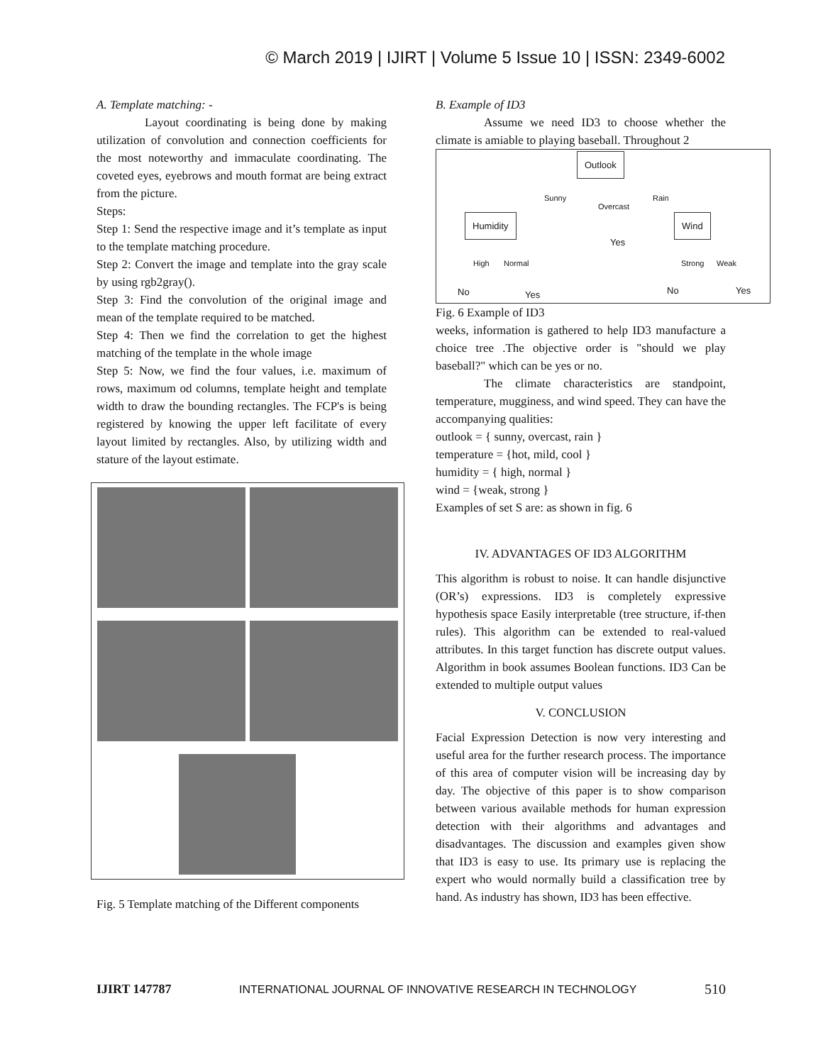© March 2019 | IJIRT | Volume 5 Issue 10 | ISSN: 2349-6002
A. Template matching: -
Layout coordinating is being done by making utilization of convolution and connection coefficients for the most noteworthy and immaculate coordinating. The coveted eyes, eyebrows and mouth format are being extract from the picture.
Steps:
Step 1: Send the respective image and it’s template as input to the template matching procedure.
Step 2: Convert the image and template into the gray scale by using rgb2gray().
Step 3: Find the convolution of the original image and mean of the template required to be matched.
Step 4: Then we find the correlation to get the highest matching of the template in the whole image
Step 5: Now, we find the four values, i.e. maximum of rows, maximum od columns, template height and template width to draw the bounding rectangles. The FCP's is being registered by knowing the upper left facilitate of every layout limited by rectangles. Also, by utilizing width and stature of the layout estimate.
Fig. 5 Template matching of the Different components
B. Example of ID3
Assume we need ID3 to choose whether the climate is amiable to playing baseball. Throughout 2
Outlook
Sunny
Overcast
Rain
Humidity
Yes
Wind
High Normal Strong Weak
No Yes No Yes
Fig. 6 Example of ID3
weeks, information is gathered to help ID3 manufacture a choice tree .The objective order is "should we play baseball?" which can be yes or no.
The climate characteristics are standpoint, temperature, mugginess, and wind speed. They can have the accompanying qualities:
outlook = { sunny, overcast, rain }
temperature = {hot, mild, cool }
humidity = { high, normal }
wind = {weak, strong }
Examples of set S are: as shown in fig. 6
IV. ADVANTAGES OF ID3 ALGORITHM
This algorithm is robust to noise. It can handle disjunctive (OR’s) expressions. ID3 is completely expressive hypothesis space Easily interpretable (tree structure, if-then rules). This algorithm can be extended to real-valued attributes. In this target function has discrete output values. Algorithm in book assumes Boolean functions. ID3 Can be extended to multiple output values
V. CONCLUSION
Facial Expression Detection is now very interesting and useful area for the further research process. The importance of this area of computer vision will be increasing day by day. The objective of this paper is to show comparison between various available methods for human expression detection with their algorithms and advantages and disadvantages. The discussion and examples given show that ID3 is easy to use. Its primary use is replacing the expert who would normally build a classification tree by hand. As industry has shown, ID3 has been effective.
IJIRT 147787 INTERNATIONAL JOURNAL OF INNOVATIVE RESEARCH IN TECHNOLOGY 510